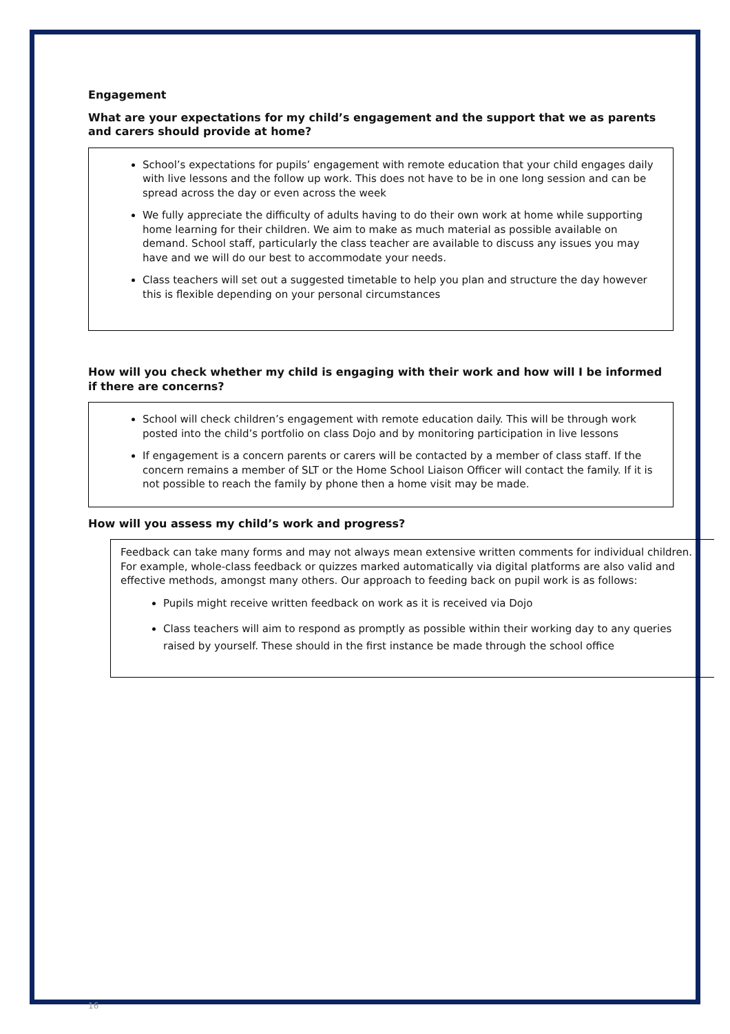Engagement
What are your expectations for my child’s engagement and the support that we as parents and carers should provide at home?
School’s expectations for pupils’ engagement with remote education that your child engages daily with live lessons and the follow up work. This does not have to be in one long session and can be spread across the day or even across the week
We fully appreciate the difficulty of adults having to do their own work at home while supporting home learning for their children. We aim to make as much material as possible available on demand. School staff, particularly the class teacher are available to discuss any issues you may have and we will do our best to accommodate your needs.
Class teachers will set out a suggested timetable to help you plan and structure the day however this is flexible depending on your personal circumstances
How will you check whether my child is engaging with their work and how will I be informed if there are concerns?
School will check children’s engagement with remote education daily. This will be through work posted into the child’s portfolio on class Dojo and by monitoring participation in live lessons
If engagement is a concern parents or carers will be contacted by a member of class staff. If the concern remains a member of SLT or the Home School Liaison Officer will contact the family. If it is not possible to reach the family by phone then a home visit may be made.
How will you assess my child’s work and progress?
Feedback can take many forms and may not always mean extensive written comments for individual children. For example, whole-class feedback or quizzes marked automatically via digital platforms are also valid and effective methods, amongst many others. Our approach to feeding back on pupil work is as follows:
Pupils might receive written feedback on work as it is received via Dojo
Class teachers will aim to respond as promptly as possible within their working day to any queries raised by yourself. These should in the first instance be made through the school office
16